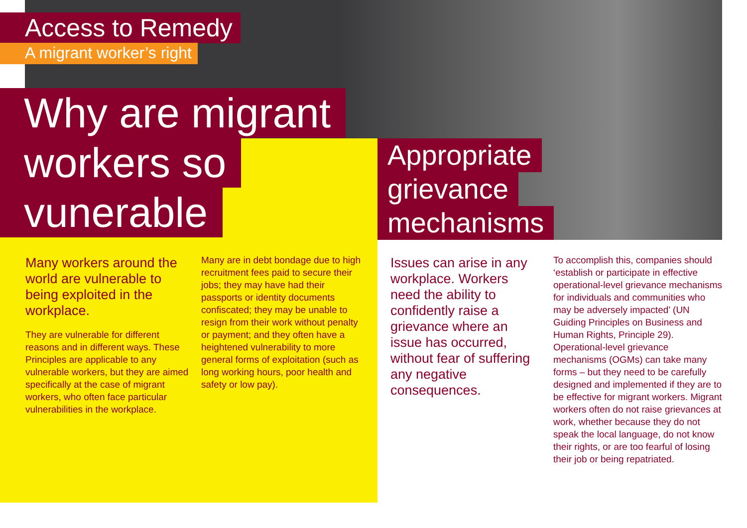Access to Remedy
A migrant worker’s right
Why are migrant
workers so
vunerable
Appropriate
grievance
mechanisms
Many workers around the world are vulnerable to being exploited in the workplace.
They are vulnerable for different reasons and in different ways. These Principles are applicable to any vulnerable workers, but they are aimed specifically at the case of migrant workers, who often face particular vulnerabilities in the workplace.
Many are in debt bondage due to high recruitment fees paid to secure their jobs; they may have had their passports or identity documents confiscated; they may be unable to resign from their work without penalty or payment; and they often have a heightened vulnerability to more general forms of exploitation (such as long working hours, poor health and safety or low pay).
Issues can arise in any workplace. Workers need the ability to confidently raise a grievance where an issue has occurred, without fear of suffering any negative consequences.
To accomplish this, companies should ‘establish or participate in effective operational-level grievance mechanisms for individuals and communities who may be adversely impacted’ (UN Guiding Principles on Business and Human Rights, Principle 29). Operational-level grievance mechanisms (OGMs) can take many forms – but they need to be carefully designed and implemented if they are to be effective for migrant workers. Migrant workers often do not raise grievances at work, whether because they do not speak the local language, do not know their rights, or are too fearful of losing their job or being repatriated.